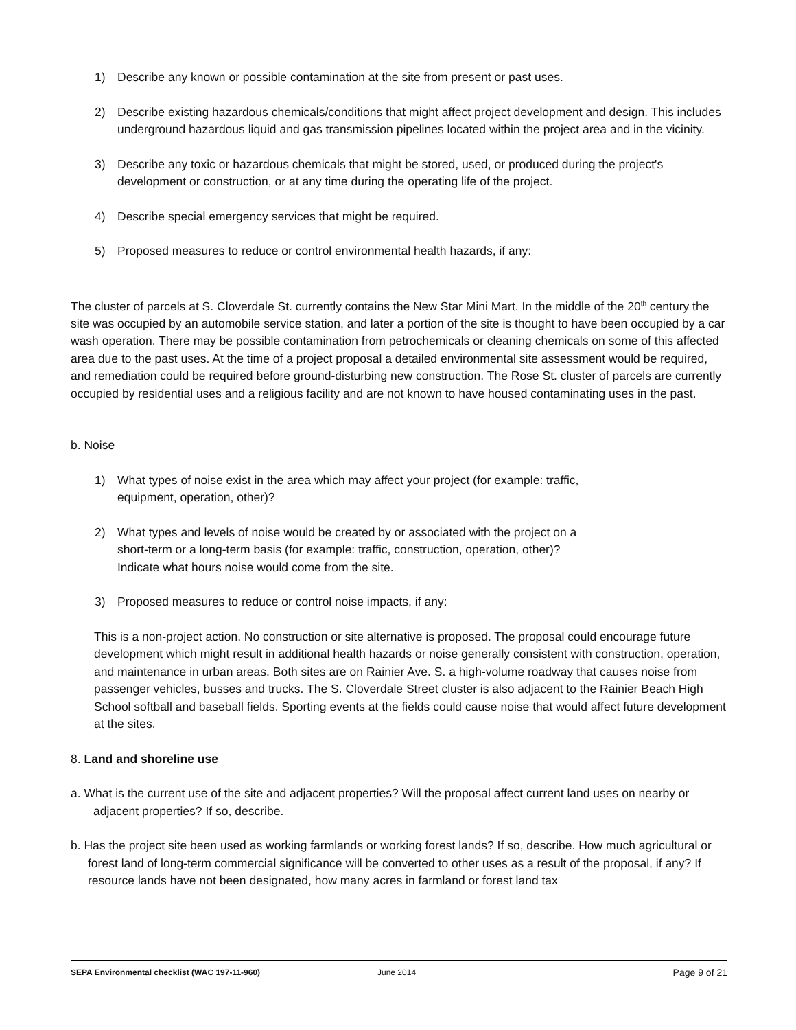1) Describe any known or possible contamination at the site from present or past uses.
2) Describe existing hazardous chemicals/conditions that might affect project development and design. This includes underground hazardous liquid and gas transmission pipelines located within the project area and in the vicinity.
3) Describe any toxic or hazardous chemicals that might be stored, used, or produced during the project's development or construction, or at any time during the operating life of the project.
4) Describe special emergency services that might be required.
5) Proposed measures to reduce or control environmental health hazards, if any:
The cluster of parcels at S. Cloverdale St. currently contains the New Star Mini Mart. In the middle of the 20<sup>th</sup> century the site was occupied by an automobile service station, and later a portion of the site is thought to have been occupied by a car wash operation. There may be possible contamination from petrochemicals or cleaning chemicals on some of this affected area due to the past uses. At the time of a project proposal a detailed environmental site assessment would be required, and remediation could be required before ground-disturbing new construction. The Rose St. cluster of parcels are currently occupied by residential uses and a religious facility and are not known to have housed contaminating uses in the past.
b. Noise
1) What types of noise exist in the area which may affect your project (for example: traffic, equipment, operation, other)?
2) What types and levels of noise would be created by or associated with the project on a short-term or a long-term basis (for example: traffic, construction, operation, other)? Indicate what hours noise would come from the site.
3) Proposed measures to reduce or control noise impacts, if any:
This is a non-project action. No construction or site alternative is proposed. The proposal could encourage future development which might result in additional health hazards or noise generally consistent with construction, operation, and maintenance in urban areas. Both sites are on Rainier Ave. S. a high-volume roadway that causes noise from passenger vehicles, busses and trucks. The S. Cloverdale Street cluster is also adjacent to the Rainier Beach High School softball and baseball fields. Sporting events at the fields could cause noise that would affect future development at the sites.
8. Land and shoreline use
a. What is the current use of the site and adjacent properties? Will the proposal affect current land uses on nearby or adjacent properties? If so, describe.
b. Has the project site been used as working farmlands or working forest lands? If so, describe. How much agricultural or forest land of long-term commercial significance will be converted to other uses as a result of the proposal, if any? If resource lands have not been designated, how many acres in farmland or forest land tax
SEPA Environmental checklist (WAC 197-11-960) June 2014 Page 9 of 21